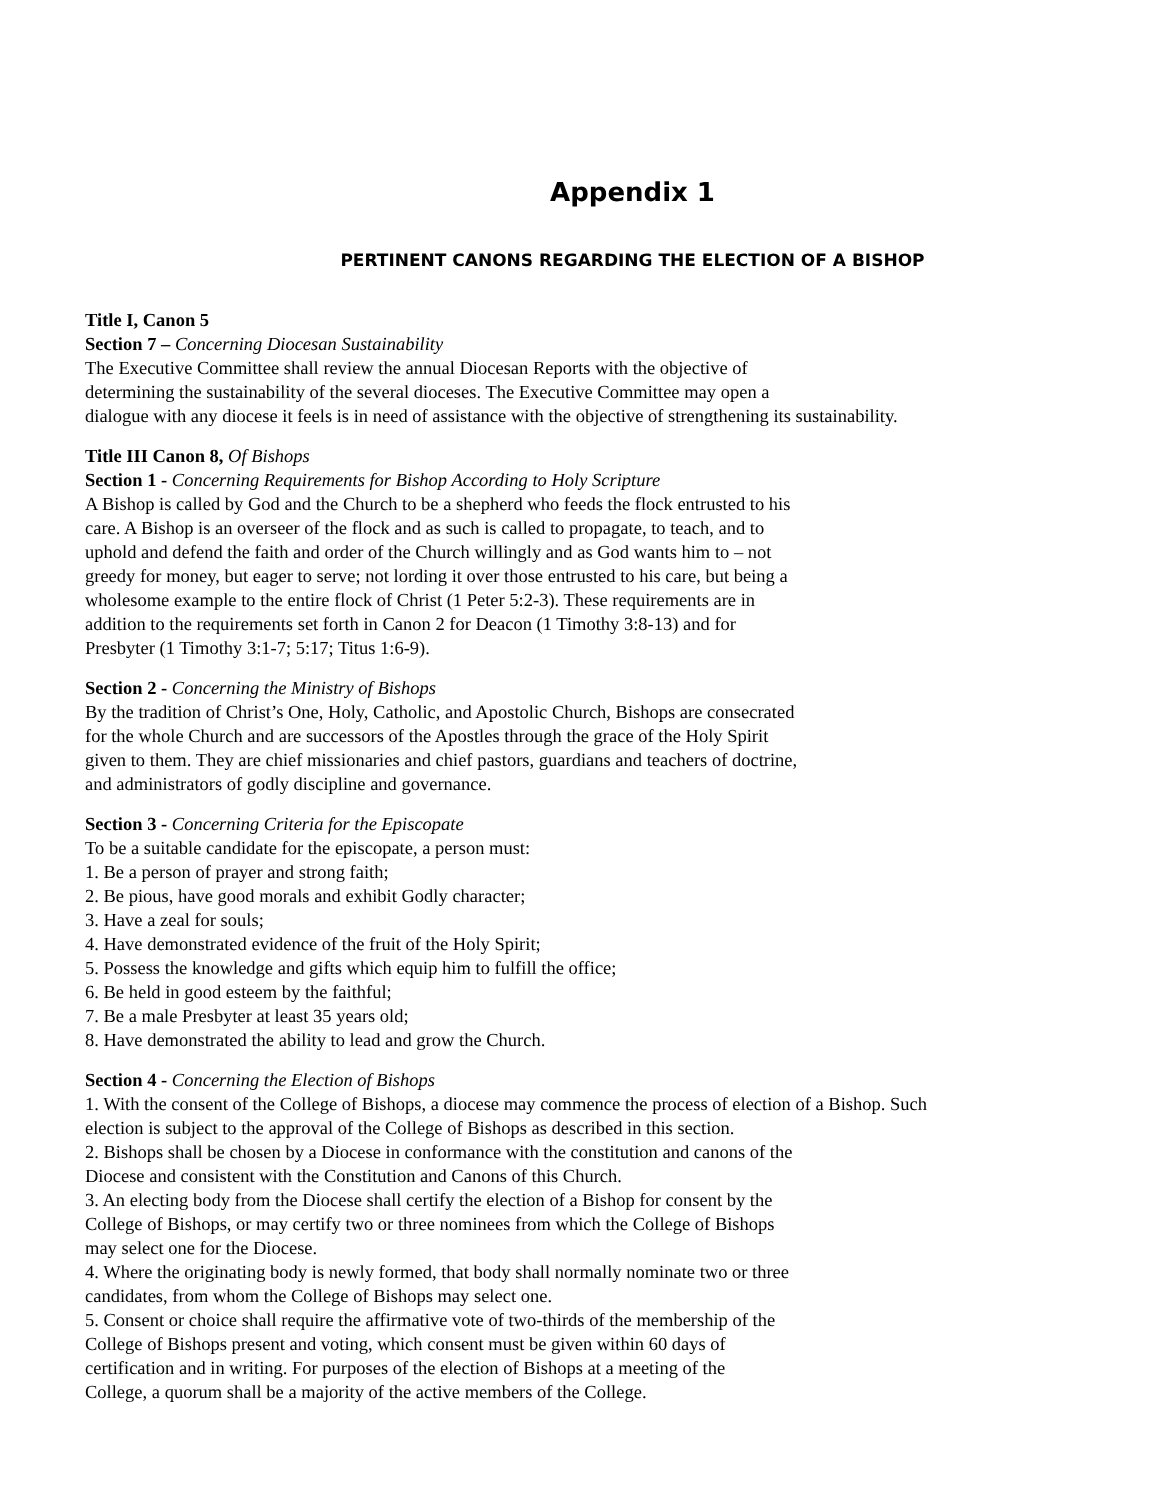Appendix 1
PERTINENT CANONS REGARDING THE ELECTION OF A BISHOP
Title I, Canon 5
Section 7 – Concerning Diocesan Sustainability
The Executive Committee shall review the annual Diocesan Reports with the objective of
determining the sustainability of the several dioceses. The Executive Committee may open a
dialogue with any diocese it feels is in need of assistance with the objective of strengthening its sustainability.
Title III Canon 8, Of Bishops
Section 1 - Concerning Requirements for Bishop According to Holy Scripture
A Bishop is called by God and the Church to be a shepherd who feeds the flock entrusted to his
care. A Bishop is an overseer of the flock and as such is called to propagate, to teach, and to
uphold and defend the faith and order of the Church willingly and as God wants him to – not
greedy for money, but eager to serve; not lording it over those entrusted to his care, but being a
wholesome example to the entire flock of Christ (1 Peter 5:2-3). These requirements are in
addition to the requirements set forth in Canon 2 for Deacon (1 Timothy 3:8-13) and for
Presbyter (1 Timothy 3:1-7; 5:17; Titus 1:6-9).
Section 2 - Concerning the Ministry of Bishops
By the tradition of Christ’s One, Holy, Catholic, and Apostolic Church, Bishops are consecrated
for the whole Church and are successors of the Apostles through the grace of the Holy Spirit
given to them. They are chief missionaries and chief pastors, guardians and teachers of doctrine,
and administrators of godly discipline and governance.
Section 3 - Concerning Criteria for the Episcopate
To be a suitable candidate for the episcopate, a person must:
1. Be a person of prayer and strong faith;
2. Be pious, have good morals and exhibit Godly character;
3. Have a zeal for souls;
4. Have demonstrated evidence of the fruit of the Holy Spirit;
5. Possess the knowledge and gifts which equip him to fulfill the office;
6. Be held in good esteem by the faithful;
7. Be a male Presbyter at least 35 years old;
8. Have demonstrated the ability to lead and grow the Church.
Section 4 - Concerning the Election of Bishops
1. With the consent of the College of Bishops, a diocese may commence the process of election of a Bishop. Such
election is subject to the approval of the College of Bishops as described in this section.
2. Bishops shall be chosen by a Diocese in conformance with the constitution and canons of the
Diocese and consistent with the Constitution and Canons of this Church.
3. An electing body from the Diocese shall certify the election of a Bishop for consent by the
College of Bishops, or may certify two or three nominees from which the College of Bishops
may select one for the Diocese.
4. Where the originating body is newly formed, that body shall normally nominate two or three
candidates, from whom the College of Bishops may select one.
5. Consent or choice shall require the affirmative vote of two-thirds of the membership of the
College of Bishops present and voting, which consent must be given within 60 days of
certification and in writing. For purposes of the election of Bishops at a meeting of the
College, a quorum shall be a majority of the active members of the College.